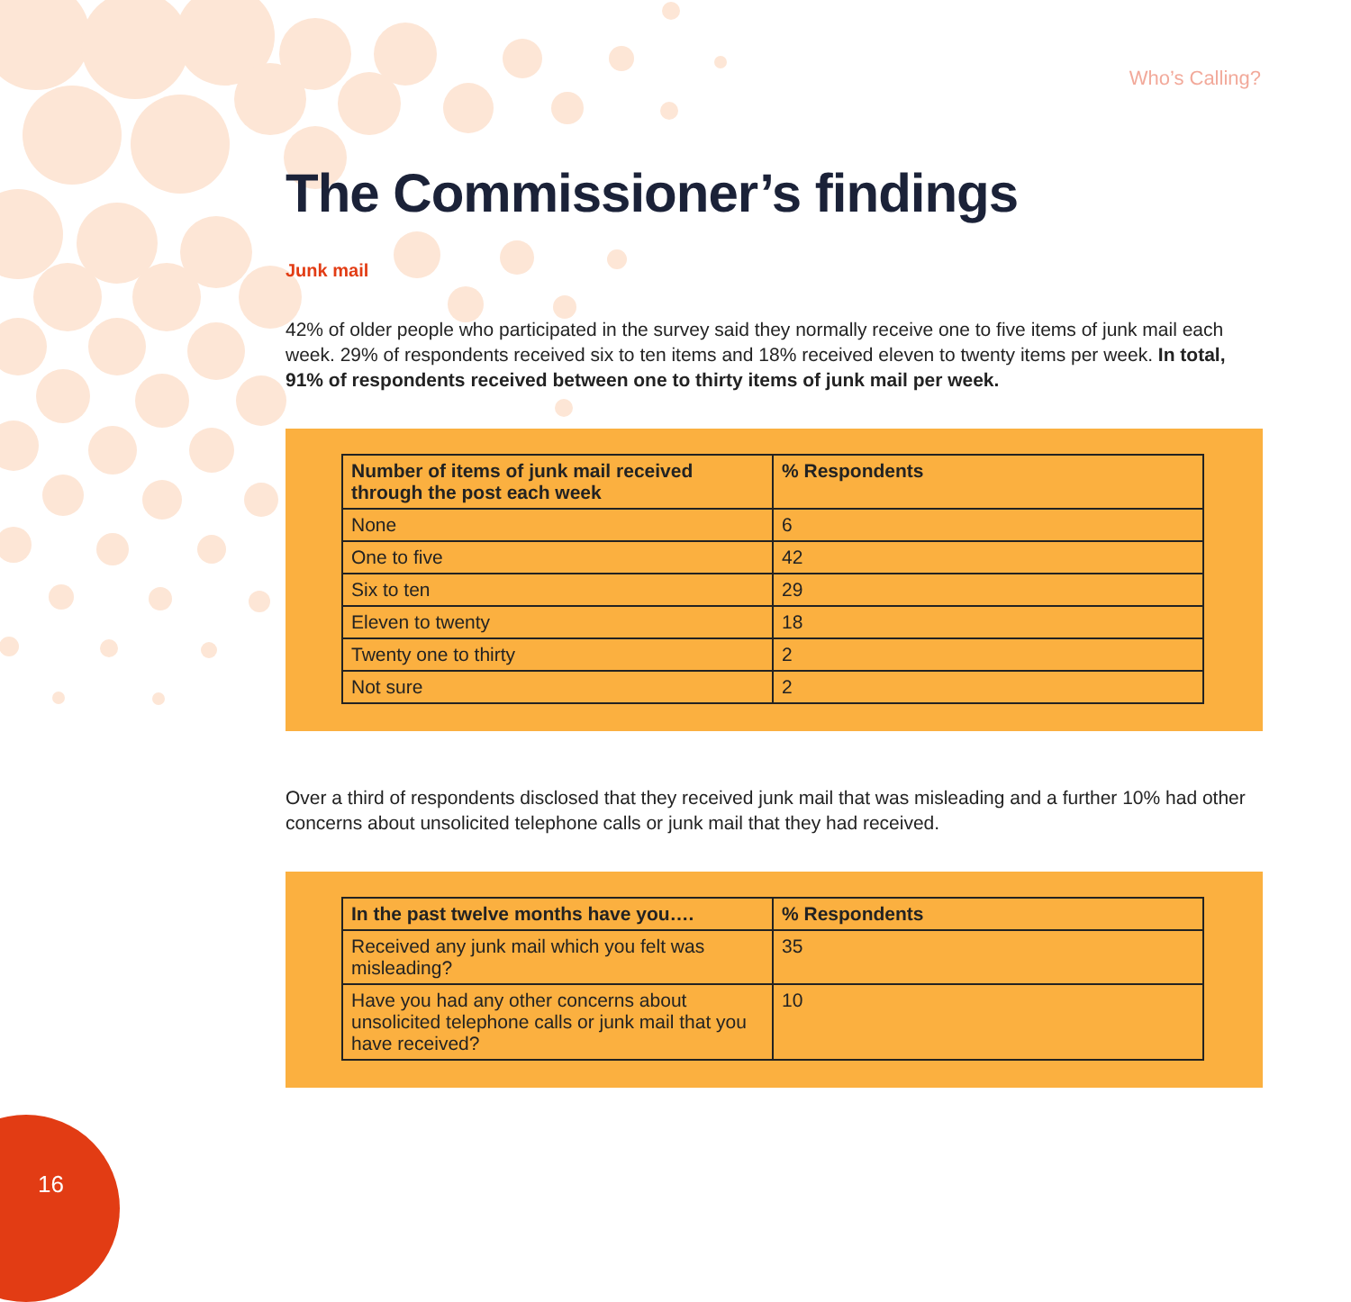Who’s Calling?
The Commissioner’s findings
Junk mail
42% of older people who participated in the survey said they normally receive one to five items of junk mail each week. 29% of respondents received six to ten items and 18% received eleven to twenty items per week. In total, 91% of respondents received between one to thirty items of junk mail per week.
| Number of items of junk mail received through the post each week | % Respondents |
| --- | --- |
| None | 6 |
| One to five | 42 |
| Six to ten | 29 |
| Eleven to twenty | 18 |
| Twenty one to thirty | 2 |
| Not sure | 2 |
Over a third of respondents disclosed that they received junk mail that was misleading and a further 10% had other concerns about unsolicited telephone calls or junk mail that they had received.
| In the past twelve months have you…. | % Respondents |
| --- | --- |
| Received any junk mail which you felt was misleading? | 35 |
| Have you had any other concerns about unsolicited telephone calls or junk mail that you have received? | 10 |
16